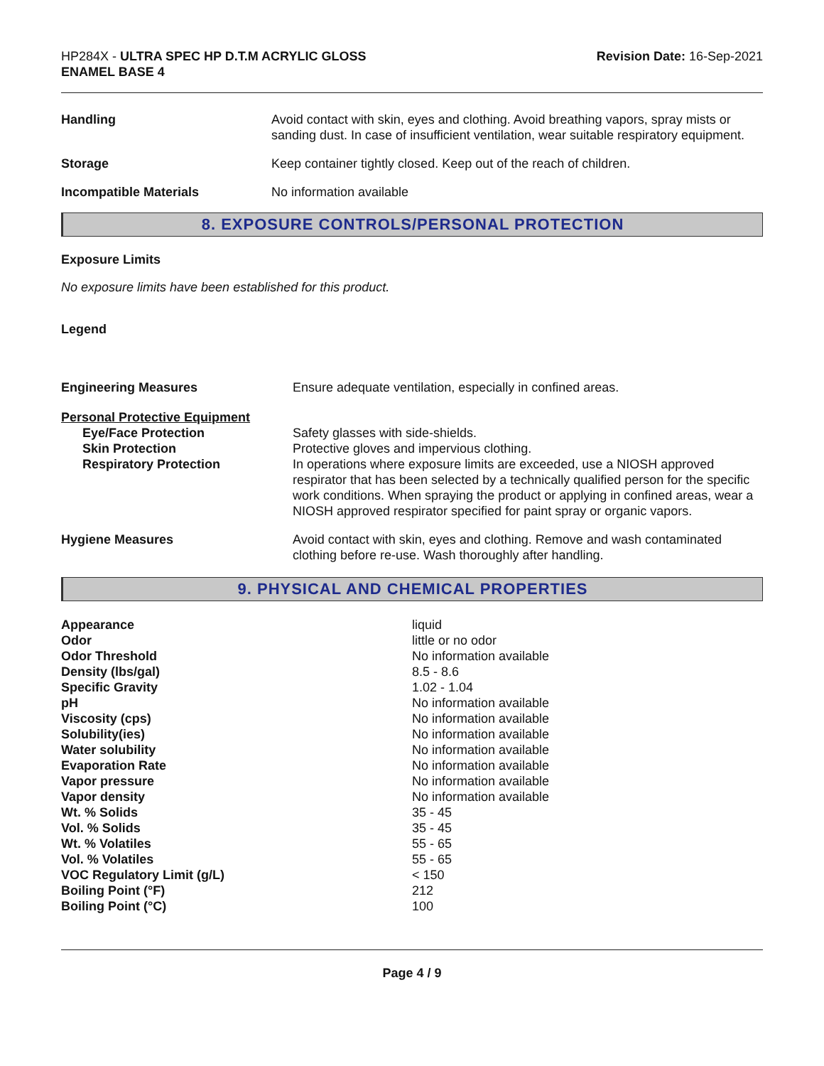HP284X - ULTRA SPEC HP D.T.M ACRYLIC GLOSS
ENAMEL BASE 4
Revision Date: 16-Sep-2021
| Handling | Avoid contact with skin, eyes and clothing. Avoid breathing vapors, spray mists or sanding dust. In case of insufficient ventilation, wear suitable respiratory equipment. |
| Storage | Keep container tightly closed. Keep out of the reach of children. |
| Incompatible Materials | No information available |
8. EXPOSURE CONTROLS/PERSONAL PROTECTION
Exposure Limits
No exposure limits have been established for this product.
Legend
| Engineering Measures | Ensure adequate ventilation, especially in confined areas. |
| Personal Protective Equipment | |
| Eye/Face Protection | Safety glasses with side-shields. |
| Skin Protection | Protective gloves and impervious clothing. |
| Respiratory Protection | In operations where exposure limits are exceeded, use a NIOSH approved respirator that has been selected by a technically qualified person for the specific work conditions. When spraying the product or applying in confined areas, wear a NIOSH approved respirator specified for paint spray or organic vapors. |
| Hygiene Measures | Avoid contact with skin, eyes and clothing. Remove and wash contaminated clothing before re-use. Wash thoroughly after handling. |
9. PHYSICAL AND CHEMICAL PROPERTIES
| Appearance | liquid |
| Odor | little or no odor |
| Odor Threshold | No information available |
| Density (lbs/gal) | 8.5 - 8.6 |
| Specific Gravity | 1.02 - 1.04 |
| pH | No information available |
| Viscosity (cps) | No information available |
| Solubility(ies) | No information available |
| Water solubility | No information available |
| Evaporation Rate | No information available |
| Vapor pressure | No information available |
| Vapor density | No information available |
| Wt. % Solids | 35 - 45 |
| Vol. % Solids | 35 - 45 |
| Wt. % Volatiles | 55 - 65 |
| Vol. % Volatiles | 55 - 65 |
| VOC Regulatory Limit (g/L) | < 150 |
| Boiling Point (°F) | 212 |
| Boiling Point (°C) | 100 |
Page 4 / 9